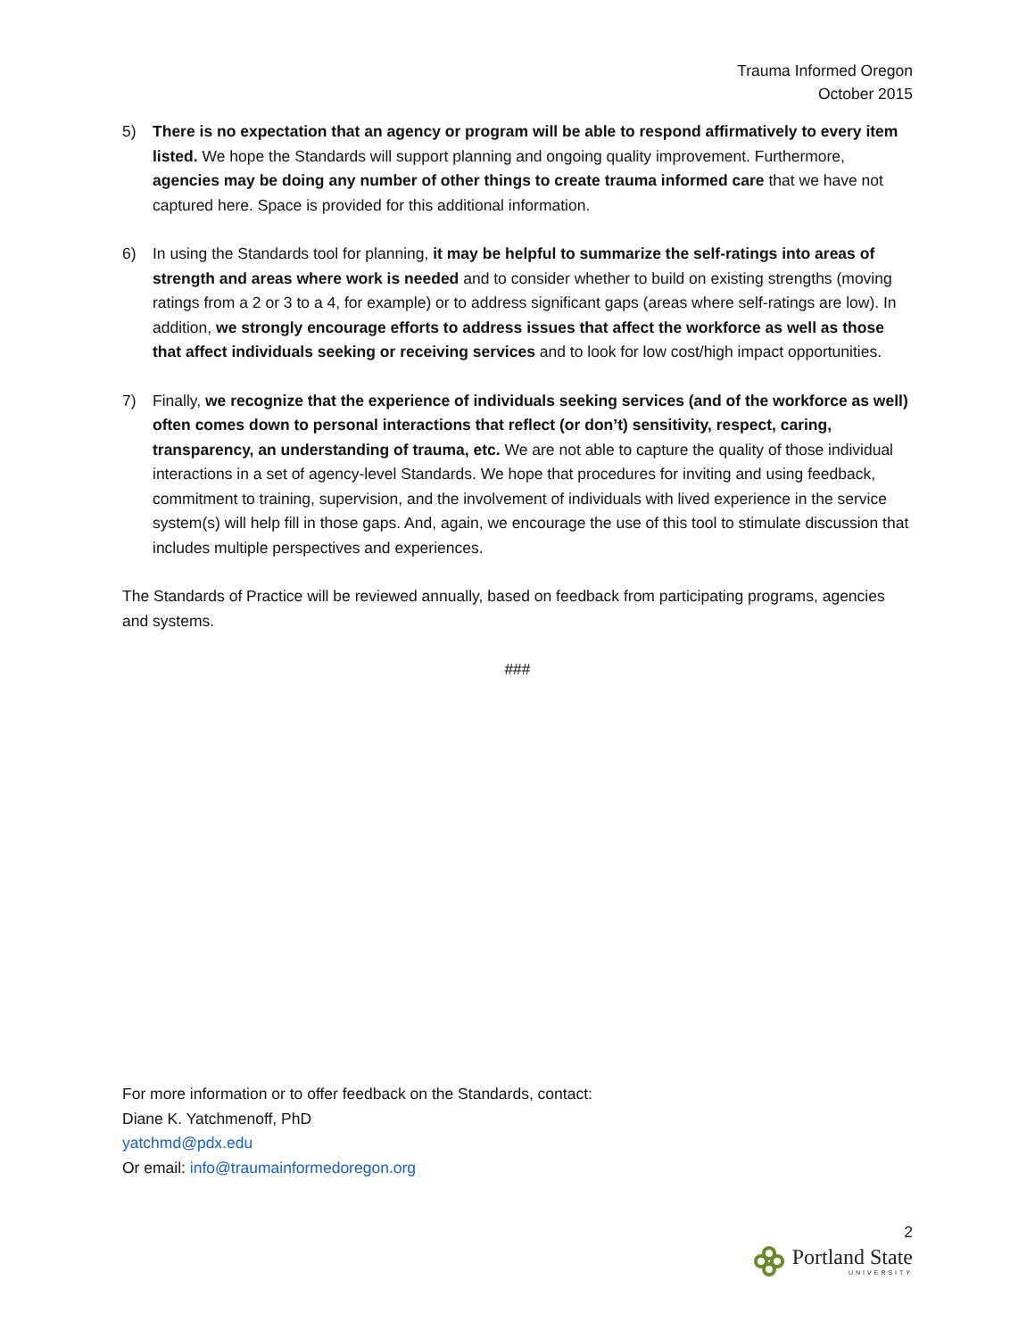Trauma Informed Oregon
October 2015
5) There is no expectation that an agency or program will be able to respond affirmatively to every item listed. We hope the Standards will support planning and ongoing quality improvement. Furthermore, agencies may be doing any number of other things to create trauma informed care that we have not captured here. Space is provided for this additional information.
6) In using the Standards tool for planning, it may be helpful to summarize the self-ratings into areas of strength and areas where work is needed and to consider whether to build on existing strengths (moving ratings from a 2 or 3 to a 4, for example) or to address significant gaps (areas where self-ratings are low). In addition, we strongly encourage efforts to address issues that affect the workforce as well as those that affect individuals seeking or receiving services and to look for low cost/high impact opportunities.
7) Finally, we recognize that the experience of individuals seeking services (and of the workforce as well) often comes down to personal interactions that reflect (or don’t) sensitivity, respect, caring, transparency, an understanding of trauma, etc. We are not able to capture the quality of those individual interactions in a set of agency-level Standards. We hope that procedures for inviting and using feedback, commitment to training, supervision, and the involvement of individuals with lived experience in the service system(s) will help fill in those gaps. And, again, we encourage the use of this tool to stimulate discussion that includes multiple perspectives and experiences.
The Standards of Practice will be reviewed annually, based on feedback from participating programs, agencies and systems.
###
For more information or to offer feedback on the Standards, contact:
Diane K. Yatchmenoff, PhD
yatchmd@pdx.edu
Or email: info@traumainformedoregon.org
2
Portland State
UNIVERSITY